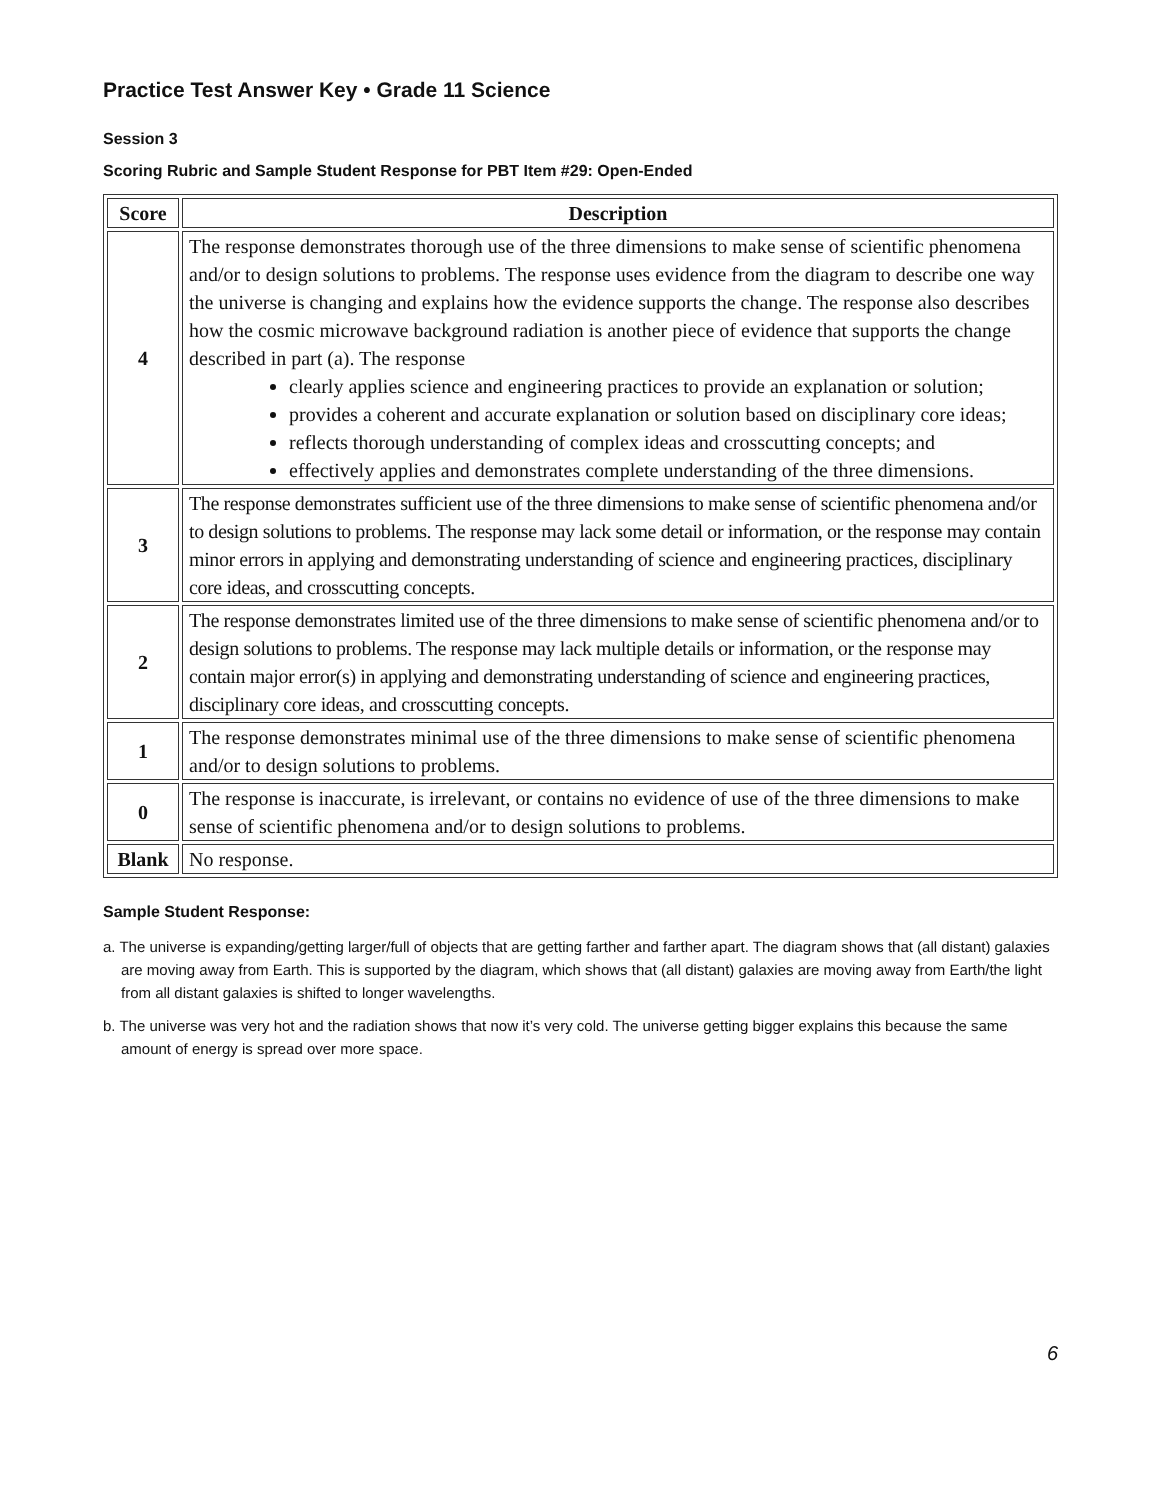Practice Test Answer Key • Grade 11 Science
Session 3
Scoring Rubric and Sample Student Response for PBT Item #29: Open-Ended
| Score | Description |
| --- | --- |
| 4 | The response demonstrates thorough use of the three dimensions to make sense of scientific phenomena and/or to design solutions to problems. The response uses evidence from the diagram to describe one way the universe is changing and explains how the evidence supports the change. The response also describes how the cosmic microwave background radiation is another piece of evidence that supports the change described in part (a). The response clearly applies science and engineering practices to provide an explanation or solution; provides a coherent and accurate explanation or solution based on disciplinary core ideas; reflects thorough understanding of complex ideas and crosscutting concepts; and effectively applies and demonstrates complete understanding of the three dimensions. |
| 3 | The response demonstrates sufficient use of the three dimensions to make sense of scientific phenomena and/or to design solutions to problems. The response may lack some detail or information, or the response may contain minor errors in applying and demonstrating understanding of science and engineering practices, disciplinary core ideas, and crosscutting concepts. |
| 2 | The response demonstrates limited use of the three dimensions to make sense of scientific phenomena and/or to design solutions to problems. The response may lack multiple details or information, or the response may contain major error(s) in applying and demonstrating understanding of science and engineering practices, disciplinary core ideas, and crosscutting concepts. |
| 1 | The response demonstrates minimal use of the three dimensions to make sense of scientific phenomena and/or to design solutions to problems. |
| 0 | The response is inaccurate, is irrelevant, or contains no evidence of use of the three dimensions to make sense of scientific phenomena and/or to design solutions to problems. |
| Blank | No response. |
Sample Student Response:
a. The universe is expanding/getting larger/full of objects that are getting farther and farther apart. The diagram shows that (all distant) galaxies are moving away from Earth. This is supported by the diagram, which shows that (all distant) galaxies are moving away from Earth/the light from all distant galaxies is shifted to longer wavelengths.
b. The universe was very hot and the radiation shows that now it’s very cold. The universe getting bigger explains this because the same amount of energy is spread over more space.
6